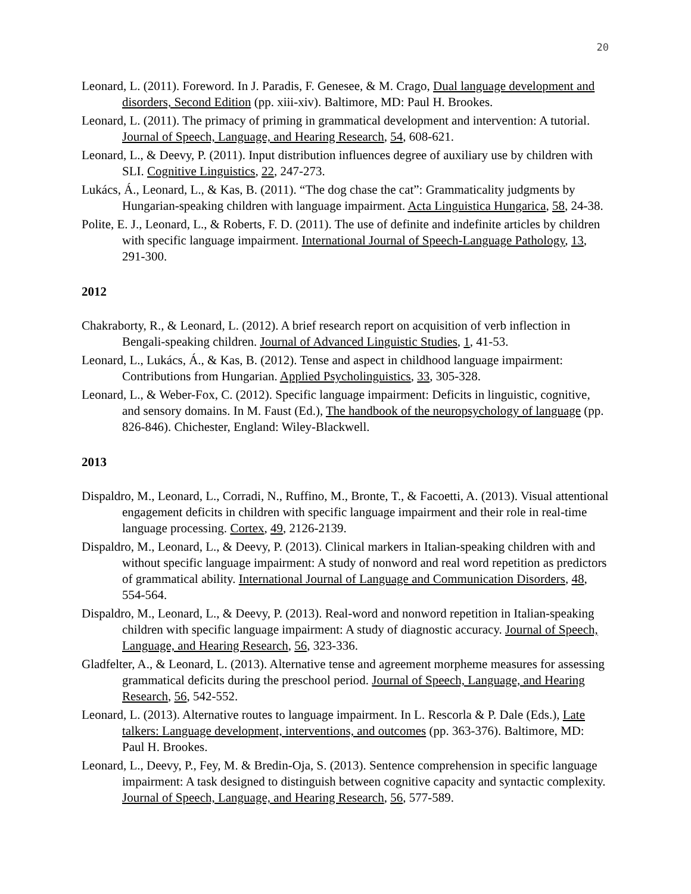20
Leonard, L. (2011). Foreword. In J. Paradis, F. Genesee, & M. Crago, Dual language development and disorders, Second Edition (pp. xiii-xiv). Baltimore, MD: Paul H. Brookes.
Leonard, L. (2011). The primacy of priming in grammatical development and intervention: A tutorial. Journal of Speech, Language, and Hearing Research, 54, 608-621.
Leonard, L., & Deevy, P. (2011). Input distribution influences degree of auxiliary use by children with SLI. Cognitive Linguistics, 22, 247-273.
Lukács, Á., Leonard, L., & Kas, B. (2011). “The dog chase the cat”: Grammaticality judgments by Hungarian-speaking children with language impairment. Acta Linguistica Hungarica, 58, 24-38.
Polite, E. J., Leonard, L., & Roberts, F. D. (2011). The use of definite and indefinite articles by children with specific language impairment. International Journal of Speech-Language Pathology, 13, 291-300.
2012
Chakraborty, R., & Leonard, L. (2012). A brief research report on acquisition of verb inflection in Bengali-speaking children. Journal of Advanced Linguistic Studies, 1, 41-53.
Leonard, L., Lukács, Á., & Kas, B. (2012). Tense and aspect in childhood language impairment: Contributions from Hungarian. Applied Psycholinguistics, 33, 305-328.
Leonard, L., & Weber-Fox, C. (2012). Specific language impairment: Deficits in linguistic, cognitive, and sensory domains. In M. Faust (Ed.), The handbook of the neuropsychology of language (pp. 826-846). Chichester, England: Wiley-Blackwell.
2013
Dispaldro, M., Leonard, L., Corradi, N., Ruffino, M., Bronte, T., & Facoetti, A. (2013). Visual attentional engagement deficits in children with specific language impairment and their role in real-time language processing. Cortex, 49, 2126-2139.
Dispaldro, M., Leonard, L., & Deevy, P. (2013). Clinical markers in Italian-speaking children with and without specific language impairment: A study of nonword and real word repetition as predictors of grammatical ability. International Journal of Language and Communication Disorders, 48, 554-564.
Dispaldro, M., Leonard, L., & Deevy, P. (2013). Real-word and nonword repetition in Italian-speaking children with specific language impairment: A study of diagnostic accuracy. Journal of Speech, Language, and Hearing Research, 56, 323-336.
Gladfelter, A., & Leonard, L. (2013). Alternative tense and agreement morpheme measures for assessing grammatical deficits during the preschool period. Journal of Speech, Language, and Hearing Research, 56, 542-552.
Leonard, L. (2013). Alternative routes to language impairment. In L. Rescorla & P. Dale (Eds.), Late talkers: Language development, interventions, and outcomes (pp. 363-376). Baltimore, MD: Paul H. Brookes.
Leonard, L., Deevy, P., Fey, M. & Bredin-Oja, S. (2013). Sentence comprehension in specific language impairment: A task designed to distinguish between cognitive capacity and syntactic complexity. Journal of Speech, Language, and Hearing Research, 56, 577-589.